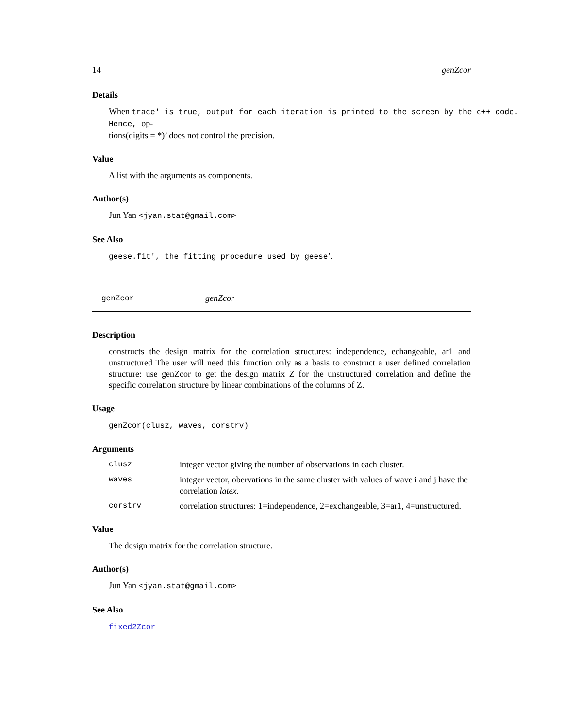14 genZcor
Details
When trace' is true, output for each iteration is printed to the screen by the c++ code. Hence, op-
tions(digits = *)’ does not control the precision.
Value
A list with the arguments as components.
Author(s)
Jun Yan <jyan.stat@gmail.com>
See Also
geese.fit', the fitting procedure used by geese’.
genZcor genZcor
Description
constructs the design matrix for the correlation structures: independence, echangeable, ar1 and unstructured The user will need this function only as a basis to construct a user defined correlation structure: use genZcor to get the design matrix Z for the unstructured correlation and define the specific correlation structure by linear combinations of the columns of Z.
Usage
genZcor(clusz, waves, corstrv)
Arguments
| clusz | integer vector giving the number of observations in each cluster. |
| waves | integer vector, obervations in the same cluster with values of wave i and j have the correlation latex . |
| corstrv | correlation structures: 1=independence, 2=exchangeable, 3=ar1, 4=unstructured. |
Value
The design matrix for the correlation structure.
Author(s)
Jun Yan <jyan.stat@gmail.com>
See Also
fixed2Zcor